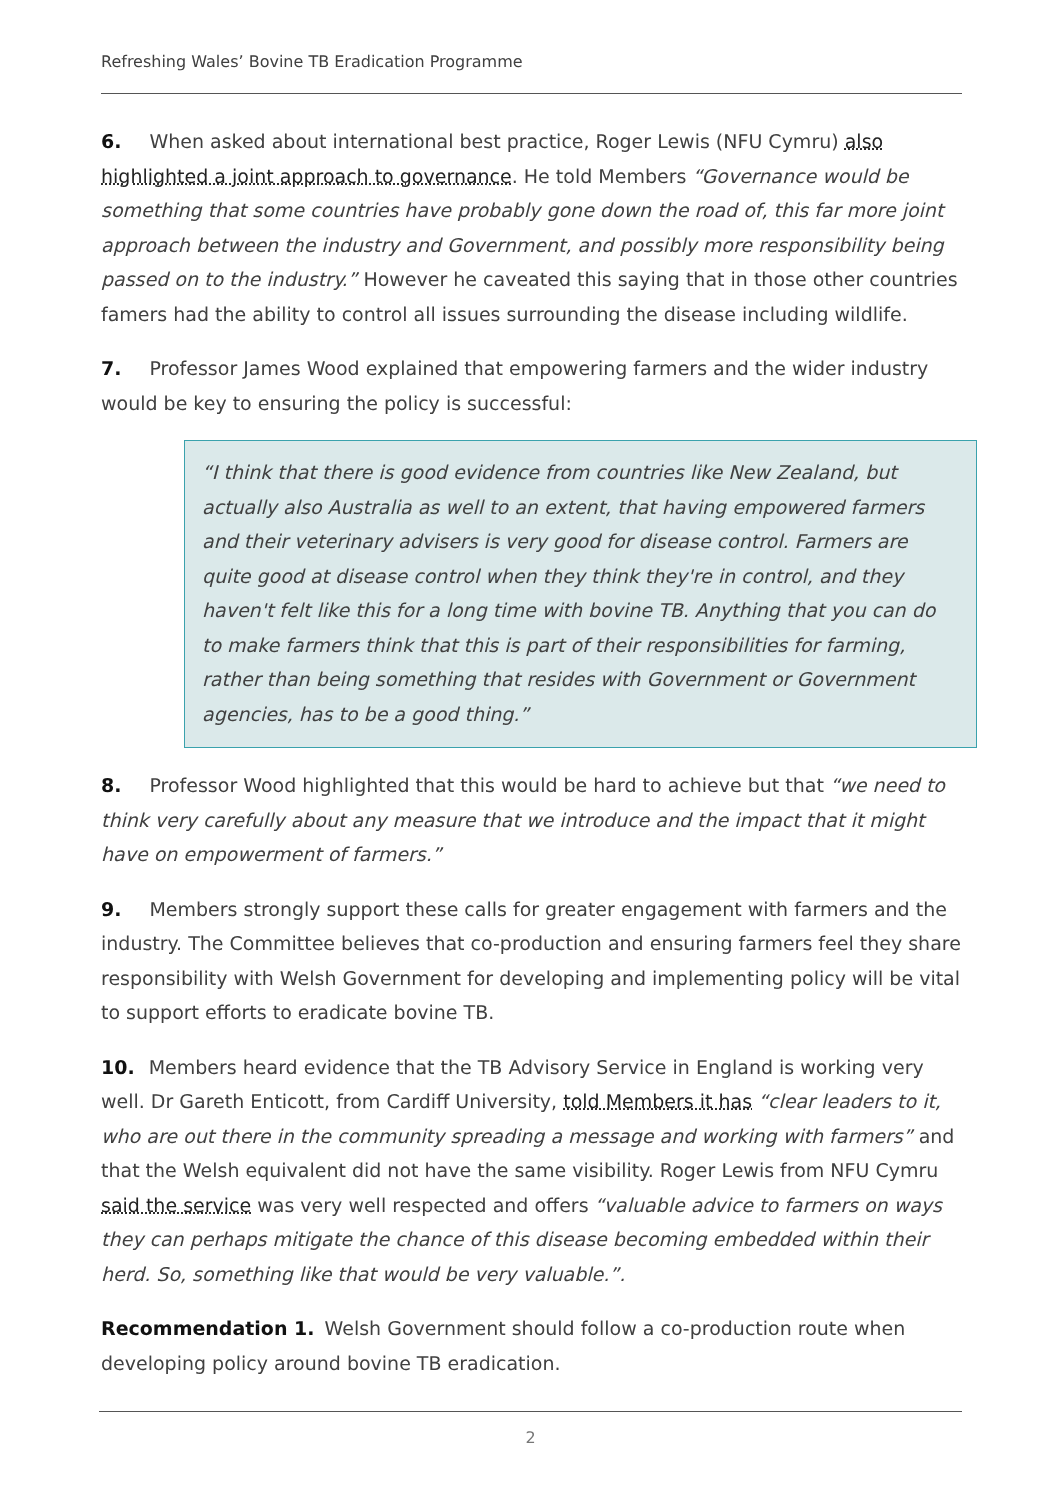Refreshing Wales’ Bovine TB Eradication Programme
6. When asked about international best practice, Roger Lewis (NFU Cymru) also highlighted a joint approach to governance. He told Members “Governance would be something that some countries have probably gone down the road of, this far more joint approach between the industry and Government, and possibly more responsibility being passed on to the industry.” However he caveated this saying that in those other countries famers had the ability to control all issues surrounding the disease including wildlife.
7. Professor James Wood explained that empowering farmers and the wider industry would be key to ensuring the policy is successful:
“I think that there is good evidence from countries like New Zealand, but actually also Australia as well to an extent, that having empowered farmers and their veterinary advisers is very good for disease control. Farmers are quite good at disease control when they think they're in control, and they haven't felt like this for a long time with bovine TB. Anything that you can do to make farmers think that this is part of their responsibilities for farming, rather than being something that resides with Government or Government agencies, has to be a good thing.”
8. Professor Wood highlighted that this would be hard to achieve but that “we need to think very carefully about any measure that we introduce and the impact that it might have on empowerment of farmers.”
9. Members strongly support these calls for greater engagement with farmers and the industry. The Committee believes that co-production and ensuring farmers feel they share responsibility with Welsh Government for developing and implementing policy will be vital to support efforts to eradicate bovine TB.
10. Members heard evidence that the TB Advisory Service in England is working very well. Dr Gareth Enticott, from Cardiff University, told Members it has “clear leaders to it, who are out there in the community spreading a message and working with farmers” and that the Welsh equivalent did not have the same visibility. Roger Lewis from NFU Cymru said the service was very well respected and offers “valuable advice to farmers on ways they can perhaps mitigate the chance of this disease becoming embedded within their herd. So, something like that would be very valuable.”.
Recommendation 1. Welsh Government should follow a co-production route when developing policy around bovine TB eradication.
2